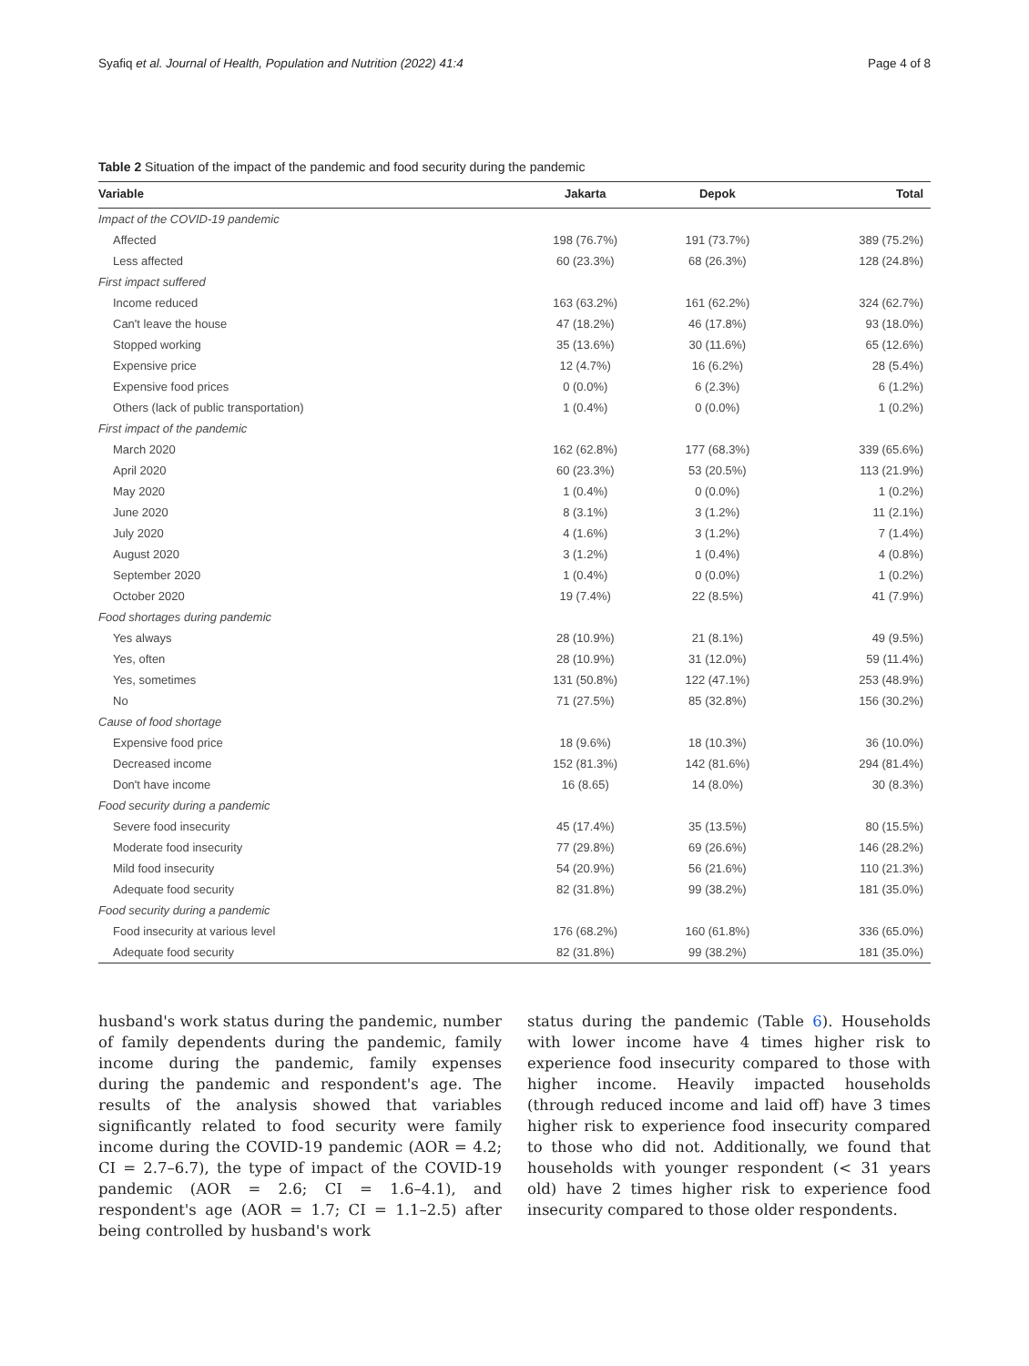Syafiq et al. Journal of Health, Population and Nutrition (2022) 41:4 Page 4 of 8
Table 2 Situation of the impact of the pandemic and food security during the pandemic
| Variable | Jakarta | Depok | Total |
| --- | --- | --- | --- |
| Impact of the COVID-19 pandemic | | | |
| Affected | 198 (76.7%) | 191 (73.7%) | 389 (75.2%) |
| Less affected | 60 (23.3%) | 68 (26.3%) | 128 (24.8%) |
| First impact suffered | | | |
| Income reduced | 163 (63.2%) | 161 (62.2%) | 324 (62.7%) |
| Can't leave the house | 47 (18.2%) | 46 (17.8%) | 93 (18.0%) |
| Stopped working | 35 (13.6%) | 30 (11.6%) | 65 (12.6%) |
| Expensive price | 12 (4.7%) | 16 (6.2%) | 28 (5.4%) |
| Expensive food prices | 0 (0.0%) | 6 (2.3%) | 6 (1.2%) |
| Others (lack of public transportation) | 1 (0.4%) | 0 (0.0%) | 1 (0.2%) |
| First impact of the pandemic | | | |
| March 2020 | 162 (62.8%) | 177 (68.3%) | 339 (65.6%) |
| April 2020 | 60 (23.3%) | 53 (20.5%) | 113 (21.9%) |
| May 2020 | 1 (0.4%) | 0 (0.0%) | 1 (0.2%) |
| June 2020 | 8 (3.1%) | 3 (1.2%) | 11 (2.1%) |
| July 2020 | 4 (1.6%) | 3 (1.2%) | 7 (1.4%) |
| August 2020 | 3 (1.2%) | 1 (0.4%) | 4 (0.8%) |
| September 2020 | 1 (0.4%) | 0 (0.0%) | 1 (0.2%) |
| October 2020 | 19 (7.4%) | 22 (8.5%) | 41 (7.9%) |
| Food shortages during pandemic | | | |
| Yes always | 28 (10.9%) | 21 (8.1%) | 49 (9.5%) |
| Yes, often | 28 (10.9%) | 31 (12.0%) | 59 (11.4%) |
| Yes, sometimes | 131 (50.8%) | 122 (47.1%) | 253 (48.9%) |
| No | 71 (27.5%) | 85 (32.8%) | 156 (30.2%) |
| Cause of food shortage | | | |
| Expensive food price | 18 (9.6%) | 18 (10.3%) | 36 (10.0%) |
| Decreased income | 152 (81.3%) | 142 (81.6%) | 294 (81.4%) |
| Don't have income | 16 (8.65) | 14 (8.0%) | 30 (8.3%) |
| Food security during a pandemic | | | |
| Severe food insecurity | 45 (17.4%) | 35 (13.5%) | 80 (15.5%) |
| Moderate food insecurity | 77 (29.8%) | 69 (26.6%) | 146 (28.2%) |
| Mild food insecurity | 54 (20.9%) | 56 (21.6%) | 110 (21.3%) |
| Adequate food security | 82 (31.8%) | 99 (38.2%) | 181 (35.0%) |
| Food security during a pandemic | | | |
| Food insecurity at various level | 176 (68.2%) | 160 (61.8%) | 336 (65.0%) |
| Adequate food security | 82 (31.8%) | 99 (38.2%) | 181 (35.0%) |
husband's work status during the pandemic, number of family dependents during the pandemic, family income during the pandemic, family expenses during the pandemic and respondent's age. The results of the analysis showed that variables significantly related to food security were family income during the COVID-19 pandemic (AOR = 4.2; CI = 2.7–6.7), the type of impact of the COVID-19 pandemic (AOR = 2.6; CI = 1.6–4.1), and respondent's age (AOR = 1.7; CI = 1.1–2.5) after being controlled by husband's work
status during the pandemic (Table 6). Households with lower income have 4 times higher risk to experience food insecurity compared to those with higher income. Heavily impacted households (through reduced income and laid off) have 3 times higher risk to experience food insecurity compared to those who did not. Additionally, we found that households with younger respondent (< 31 years old) have 2 times higher risk to experience food insecurity compared to those older respondents.